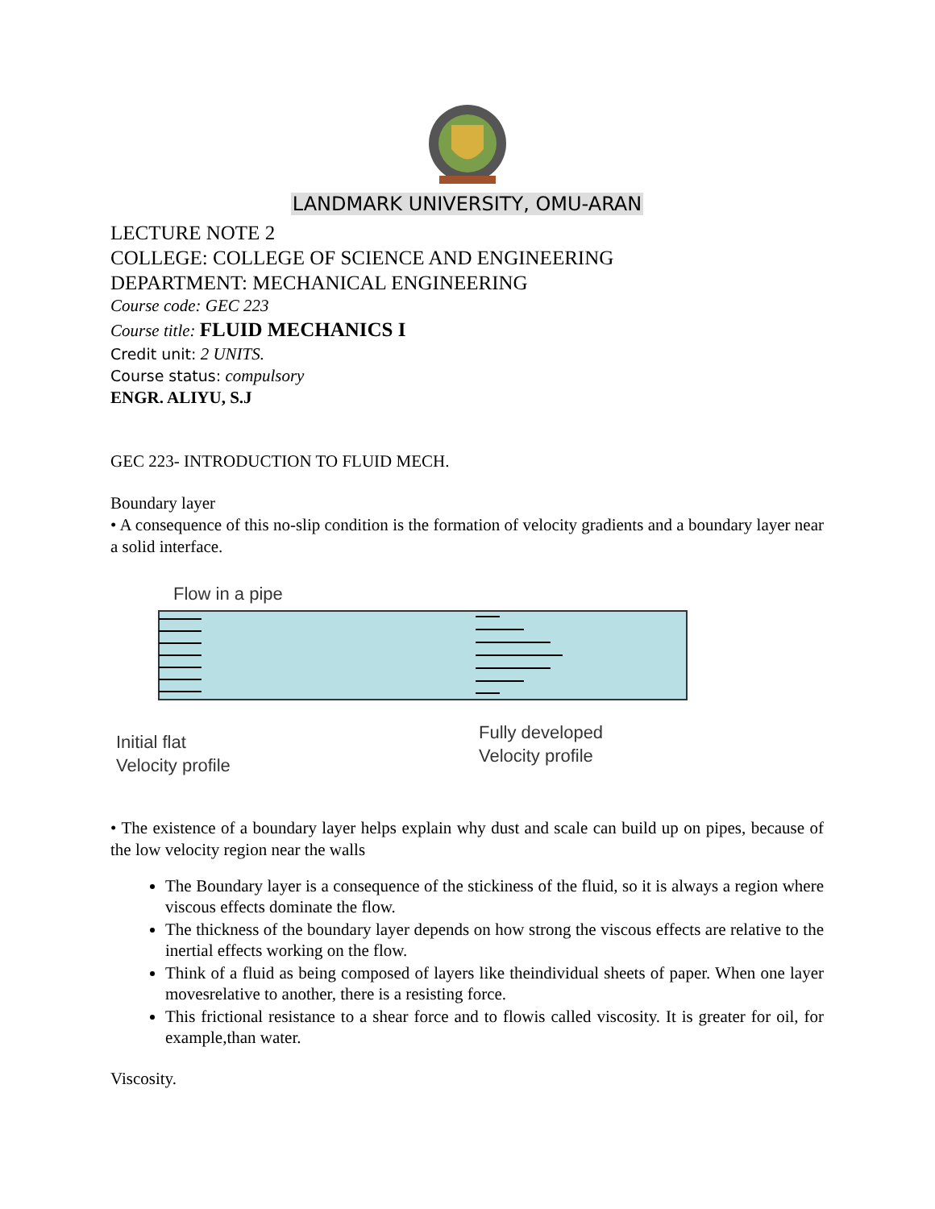LANDMARK UNIVERSITY, OMU-ARAN
LECTURE NOTE 2
COLLEGE: COLLEGE OF SCIENCE AND ENGINEERING
DEPARTMENT: MECHANICAL ENGINEERING
Course code: GEC 223
Course title: FLUID MECHANICS I
Credit unit: 2 UNITS.
Course status: compulsory
ENGR. ALIYU, S.J
GEC 223- INTRODUCTION TO FLUID MECH.
Boundary layer
• A consequence of this no-slip condition is the formation of velocity gradients and a boundary layer near a solid interface.
Flow in a pipe
Initial flat
Velocity profile
Fully developed
Velocity profile
• The existence of a boundary layer helps explain why dust and scale can build up on pipes, because of the low velocity region near the walls
The Boundary layer is a consequence of the stickiness of the fluid, so it is always a region where viscous effects dominate the flow.
The thickness of the boundary layer depends on how strong the viscous effects are relative to the inertial effects working on the flow.
Think of a fluid as being composed of layers like theindividual sheets of paper. When one layer movesrelative to another, there is a resisting force.
This frictional resistance to a shear force and to flowis called viscosity. It is greater for oil, for example,than water.
Viscosity.